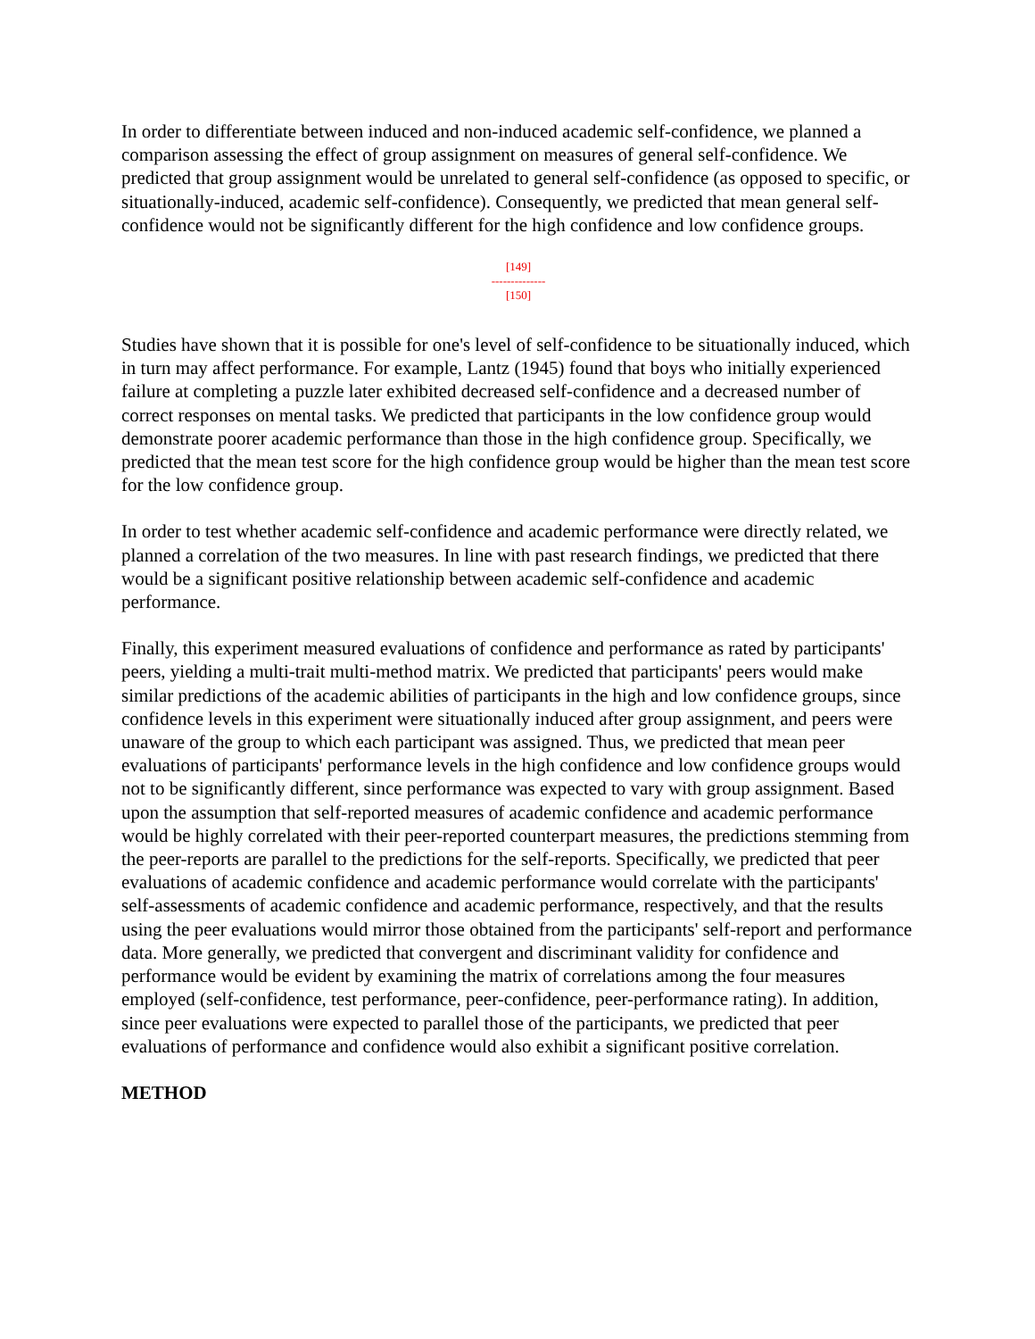In order to differentiate between induced and non-induced academic self-confidence, we planned a comparison assessing the effect of group assignment on measures of general self-confidence. We predicted that group assignment would be unrelated to general self-confidence (as opposed to specific, or situationally-induced, academic self-confidence). Consequently, we predicted that mean general self-confidence would not be significantly different for the high confidence and low confidence groups.
[149]
--------------
[150]
Studies have shown that it is possible for one's level of self-confidence to be situationally induced, which in turn may affect performance. For example, Lantz (1945) found that boys who initially experienced failure at completing a puzzle later exhibited decreased self-confidence and a decreased number of correct responses on mental tasks. We predicted that participants in the low confidence group would demonstrate poorer academic performance than those in the high confidence group. Specifically, we predicted that the mean test score for the high confidence group would be higher than the mean test score for the low confidence group.
In order to test whether academic self-confidence and academic performance were directly related, we planned a correlation of the two measures. In line with past research findings, we predicted that there would be a significant positive relationship between academic self-confidence and academic performance.
Finally, this experiment measured evaluations of confidence and performance as rated by participants' peers, yielding a multi-trait multi-method matrix. We predicted that participants' peers would make similar predictions of the academic abilities of participants in the high and low confidence groups, since confidence levels in this experiment were situationally induced after group assignment, and peers were unaware of the group to which each participant was assigned. Thus, we predicted that mean peer evaluations of participants' performance levels in the high confidence and low confidence groups would not to be significantly different, since performance was expected to vary with group assignment. Based upon the assumption that self-reported measures of academic confidence and academic performance would be highly correlated with their peer-reported counterpart measures, the predictions stemming from the peer-reports are parallel to the predictions for the self-reports. Specifically, we predicted that peer evaluations of academic confidence and academic performance would correlate with the participants' self-assessments of academic confidence and academic performance, respectively, and that the results using the peer evaluations would mirror those obtained from the participants' self-report and performance data. More generally, we predicted that convergent and discriminant validity for confidence and performance would be evident by examining the matrix of correlations among the four measures employed (self-confidence, test performance, peer-confidence, peer-performance rating). In addition, since peer evaluations were expected to parallel those of the participants, we predicted that peer evaluations of performance and confidence would also exhibit a significant positive correlation.
METHOD